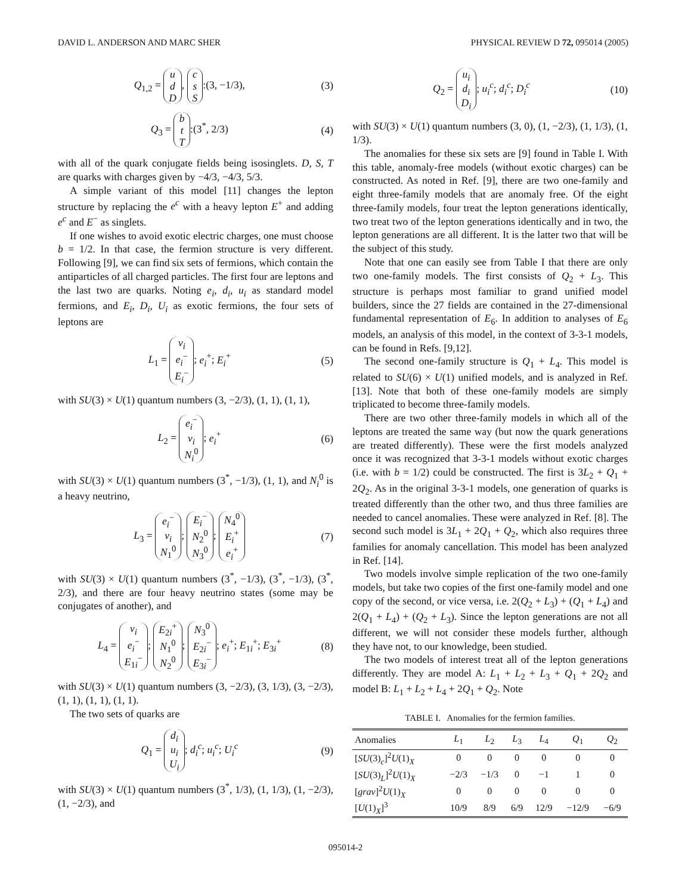DAVID L. ANDERSON AND MARC SHER PHYSICAL REVIEW D 72, 095014 (2005)
Q<sub>1,2</sub> = u
d
D, c
s
S:(3, −1/3), (3)
Q<sub>3</sub> = b
t
T:(3<sup>*</sup>, 2/3) (4)
with all of the quark conjugate fields being isosinglets. D, S, T are quarks with charges given by −4/3, −4/3, 5/3.
A simple variant of this model [11] changes the lepton structure by replacing the e<sup>c</sup> with a heavy lepton E<sup>+</sup> and adding e<sup>c</sup> and E<sup>−</sup> as singlets.
If one wishes to avoid exotic electric charges, one must choose b = 1/2. In that case, the fermion structure is very different. Following [9], we can find six sets of fermions, which contain the antiparticles of all charged particles. The first four are leptons and the last two are quarks. Noting e<sub>i</sub>, d<sub>i</sub>, u<sub>i</sub> as standard model fermions, and E<sub>i</sub>, D<sub>i</sub>, U<sub>i</sub> as exotic fermions, the four sets of leptons are
L<sub>1</sub> = ν<sub>i</sub>
e<sub>i</sub><sup>−</sup>
E<sub>i</sub><sup>−</sup>; e<sub>i</sub><sup>+</sup>; E<sub>i</sub><sup>+</sup> (5)
with SU(3) × U(1) quantum numbers (3, −2/3), (1, 1), (1, 1),
L<sub>2</sub> = e<sub>i</sub><sup>−</sup>
ν<sub>i</sub>
N<sub>i</sub><sup>0</sup>; e<sub>i</sub><sup>+</sup> (6)
with SU(3) × U(1) quantum numbers (3<sup>*</sup>, −1/3), (1, 1), and N<sub>i</sub><sup>0</sup> is a heavy neutrino,
L<sub>3</sub> = e<sub>i</sub><sup>−</sup>
ν<sub>i</sub>
N<sub>1</sub><sup>0</sup>; E<sub>i</sub><sup>−</sup>
N<sub>2</sub><sup>0</sup>
N<sub>3</sub><sup>0</sup>; N<sub>4</sub><sup>0</sup>
E<sub>i</sub><sup>+</sup>
e<sub>i</sub><sup>+</sup> (7)
with SU(3) × U(1) quantum numbers (3<sup>*</sup>, −1/3), (3<sup>*</sup>, −1/3), (3<sup>*</sup>, 2/3), and there are four heavy neutrino states (some may be conjugates of another), and
L<sub>4</sub> = ν<sub>i</sub>
e<sub>i</sub><sup>−</sup>
E<sub>1i</sub><sup>−</sup>; E<sub>2i</sub><sup>+</sup>
N<sub>1</sub><sup>0</sup>
N<sub>2</sub><sup>0</sup>; N<sub>3</sub><sup>0</sup>
E<sub>2i</sub><sup>−</sup>
E<sub>3i</sub><sup>−</sup>; e<sub>i</sub><sup>+</sup>; E<sub>1i</sub><sup>+</sup>; E<sub>3i</sub><sup>+</sup> (8)
with SU(3) × U(1) quantum numbers (3, −2/3), (3, 1/3), (3, −2/3), (1, 1), (1, 1), (1, 1).
The two sets of quarks are
Q<sub>1</sub> = d<sub>i</sub>
u<sub>i</sub>
U<sub>i</sub>; d<sub>i</sub><sup>c</sup>; u<sub>i</sub><sup>c</sup>; U<sub>i</sub><sup>c</sup> (9)
with SU(3) × U(1) quantum numbers (3<sup>*</sup>, 1/3), (1, 1/3), (1, −2/3), (1, −2/3), and
Q<sub>2</sub> = u<sub>i</sub>
d<sub>i</sub>
D<sub>i</sub>; u<sub>i</sub><sup>c</sup>; d<sub>i</sub><sup>c</sup>; D<sub>i</sub><sup>c</sup> (10)
with SU(3) × U(1) quantum numbers (3, 0), (1, −2/3), (1, 1/3), (1, 1/3).
The anomalies for these six sets are [9] found in Table I. With this table, anomaly-free models (without exotic charges) can be constructed. As noted in Ref. [9], there are two one-family and eight three-family models that are anomaly free. Of the eight three-family models, four treat the lepton generations identically, two treat two of the lepton generations identically and in two, the lepton generations are all different. It is the latter two that will be the subject of this study.
Note that one can easily see from Table I that there are only two one-family models. The first consists of Q<sub>2</sub> + L<sub>3</sub>. This structure is perhaps most familiar to grand unified model builders, since the 27 fields are contained in the 27-dimensional fundamental representation of E<sub>6</sub>. In addition to analyses of E<sub>6</sub> models, an analysis of this model, in the context of 3-3-1 models, can be found in Refs. [9,12].
The second one-family structure is Q<sub>1</sub> + L<sub>4</sub>. This model is related to SU(6) × U(1) unified models, and is analyzed in Ref. [13]. Note that both of these one-family models are simply triplicated to become three-family models.
There are two other three-family models in which all of the leptons are treated the same way (but now the quark generations are treated differently). These were the first models analyzed once it was recognized that 3-3-1 models without exotic charges (i.e. with b = 1/2) could be constructed. The first is 3L<sub>2</sub> + Q<sub>1</sub> + 2Q<sub>2</sub>. As in the original 3-3-1 models, one generation of quarks is treated differently than the other two, and thus three families are needed to cancel anomalies. These were analyzed in Ref. [8]. The second such model is 3L<sub>1</sub> + 2Q<sub>1</sub> + Q<sub>2</sub>, which also requires three families for anomaly cancellation. This model has been analyzed in Ref. [14].
Two models involve simple replication of the two one-family models, but take two copies of the first one-family model and one copy of the second, or vice versa, i.e. 2(Q<sub>2</sub> + L<sub>3</sub>) + (Q<sub>1</sub> + L<sub>4</sub>) and 2(Q<sub>1</sub> + L<sub>4</sub>) + (Q<sub>2</sub> + L<sub>3</sub>). Since the lepton generations are not all different, we will not consider these models further, although they have not, to our knowledge, been studied.
The two models of interest treat all of the lepton generations differently. They are model A: L<sub>1</sub> + L<sub>2</sub> + L<sub>3</sub> + Q<sub>1</sub> + 2Q<sub>2</sub> and model B: L<sub>1</sub> + L<sub>2</sub> + L<sub>4</sub> + 2Q<sub>1</sub> + Q<sub>2</sub>. Note
TABLE I. Anomalies for the fermion families.
| Anomalies | L<sub>1</sub> | L<sub>2</sub> | L<sub>3</sub> | L<sub>4</sub> | Q<sub>1</sub> | Q<sub>2</sub> |
| --- | --- | --- | --- | --- | --- | --- |
| [ SU (3)<sub>c</sub>]<sup>2</sup> U (1)<sub>X</sub> | 0 | 0 | 0 | 0 | 0 | 0 |
| [ SU (3)<sub>L</sub>]<sup>2</sup> U (1)<sub>X</sub> | −2/3 | −1/3 | 0 | −1 | 1 | 0 |
| [ grav ]<sup>2</sup> U (1)<sub>X</sub> | 0 | 0 | 0 | 0 | 0 | 0 |
| [ U (1)<sub>X</sub>]<sup>3</sup> | 10/9 | 8/9 | 6/9 | 12/9 | −12/9 | −6/9 |
095014-2